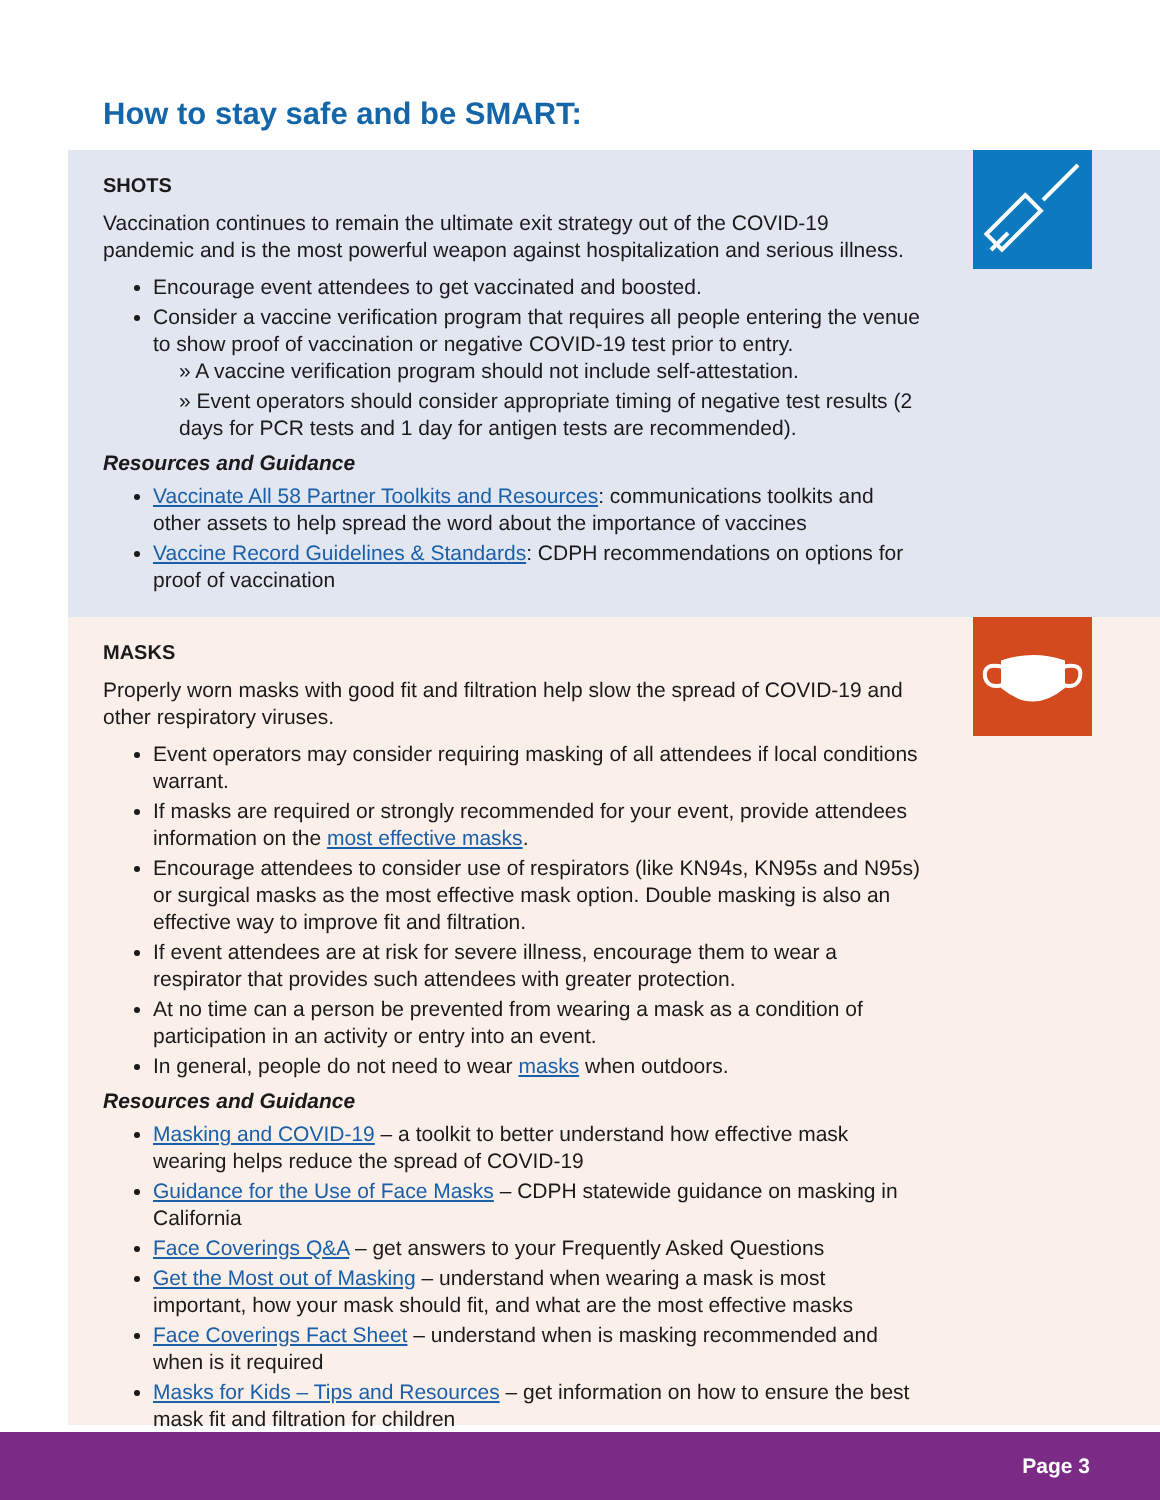How to stay safe and be SMART:
SHOTS
Vaccination continues to remain the ultimate exit strategy out of the COVID-19 pandemic and is the most powerful weapon against hospitalization and serious illness.
Encourage event attendees to get vaccinated and boosted.
Consider a vaccine verification program that requires all people entering the venue to show proof of vaccination or negative COVID-19 test prior to entry.
» A vaccine verification program should not include self-attestation.
» Event operators should consider appropriate timing of negative test results (2 days for PCR tests and 1 day for antigen tests are recommended).
Resources and Guidance
Vaccinate All 58 Partner Toolkits and Resources: communications toolkits and other assets to help spread the word about the importance of vaccines
Vaccine Record Guidelines & Standards: CDPH recommendations on options for proof of vaccination
MASKS
Properly worn masks with good fit and filtration help slow the spread of COVID-19 and other respiratory viruses.
Event operators may consider requiring masking of all attendees if local conditions warrant.
If masks are required or strongly recommended for your event, provide attendees information on the most effective masks.
Encourage attendees to consider use of respirators (like KN94s, KN95s and N95s) or surgical masks as the most effective mask option. Double masking is also an effective way to improve fit and filtration.
If event attendees are at risk for severe illness, encourage them to wear a respirator that provides such attendees with greater protection.
At no time can a person be prevented from wearing a mask as a condition of participation in an activity or entry into an event.
In general, people do not need to wear masks when outdoors.
Resources and Guidance
Masking and COVID-19 – a toolkit to better understand how effective mask wearing helps reduce the spread of COVID-19
Guidance for the Use of Face Masks – CDPH statewide guidance on masking in California
Face Coverings Q&A – get answers to your Frequently Asked Questions
Get the Most out of Masking – understand when wearing a mask is most important, how your mask should fit, and what are the most effective masks
Face Coverings Fact Sheet – understand when is masking recommended and when is it required
Masks for Kids – Tips and Resources – get information on how to ensure the best mask fit and filtration for children
Page 3